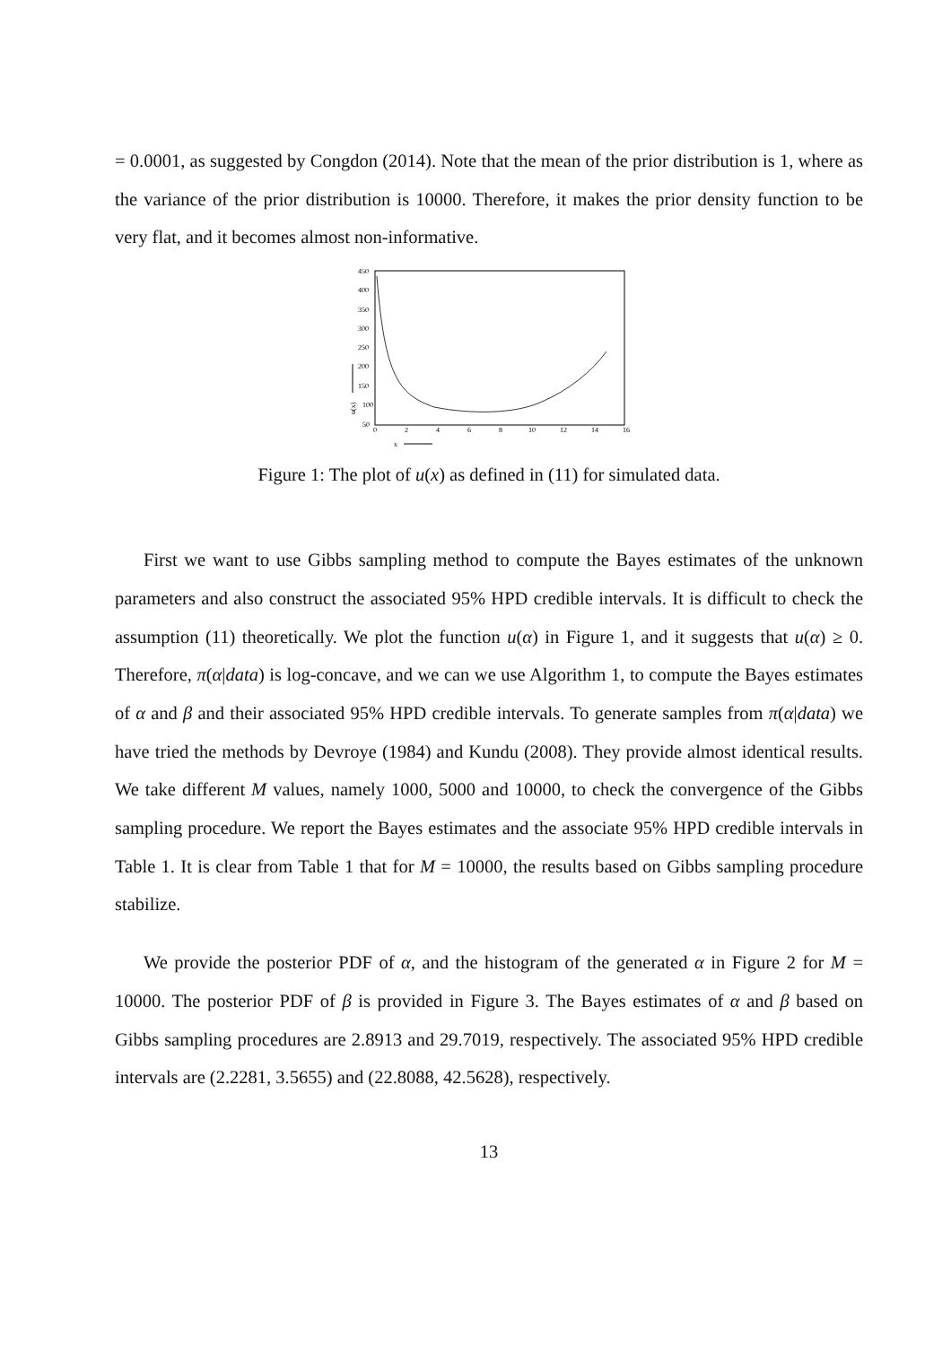= 0.0001, as suggested by Congdon (2014). Note that the mean of the prior distribution is 1, where as the variance of the prior distribution is 10000. Therefore, it makes the prior density function to be very flat, and it becomes almost non-informative.
450
400
350
300
250
200
150
100
50
0
2
4
6
8
10
12
14
16
x
u(x)
Figure 1: The plot of u(x) as defined in (11) for simulated data.
First we want to use Gibbs sampling method to compute the Bayes estimates of the unknown parameters and also construct the associated 95% HPD credible intervals. It is difficult to check the assumption (11) theoretically. We plot the function u(α) in Figure 1, and it suggests that u(α) ≥ 0. Therefore, π(α|data) is log-concave, and we can we use Algorithm 1, to compute the Bayes estimates of α and β and their associated 95% HPD credible intervals. To generate samples from π(α|data) we have tried the methods by Devroye (1984) and Kundu (2008). They provide almost identical results. We take different M values, namely 1000, 5000 and 10000, to check the convergence of the Gibbs sampling procedure. We report the Bayes estimates and the associate 95% HPD credible intervals in Table 1. It is clear from Table 1 that for M = 10000, the results based on Gibbs sampling procedure stabilize.
We provide the posterior PDF of α, and the histogram of the generated α in Figure 2 for M = 10000. The posterior PDF of β is provided in Figure 3. The Bayes estimates of α and β based on Gibbs sampling procedures are 2.8913 and 29.7019, respectively. The associated 95% HPD credible intervals are (2.2281, 3.5655) and (22.8088, 42.5628), respectively.
13